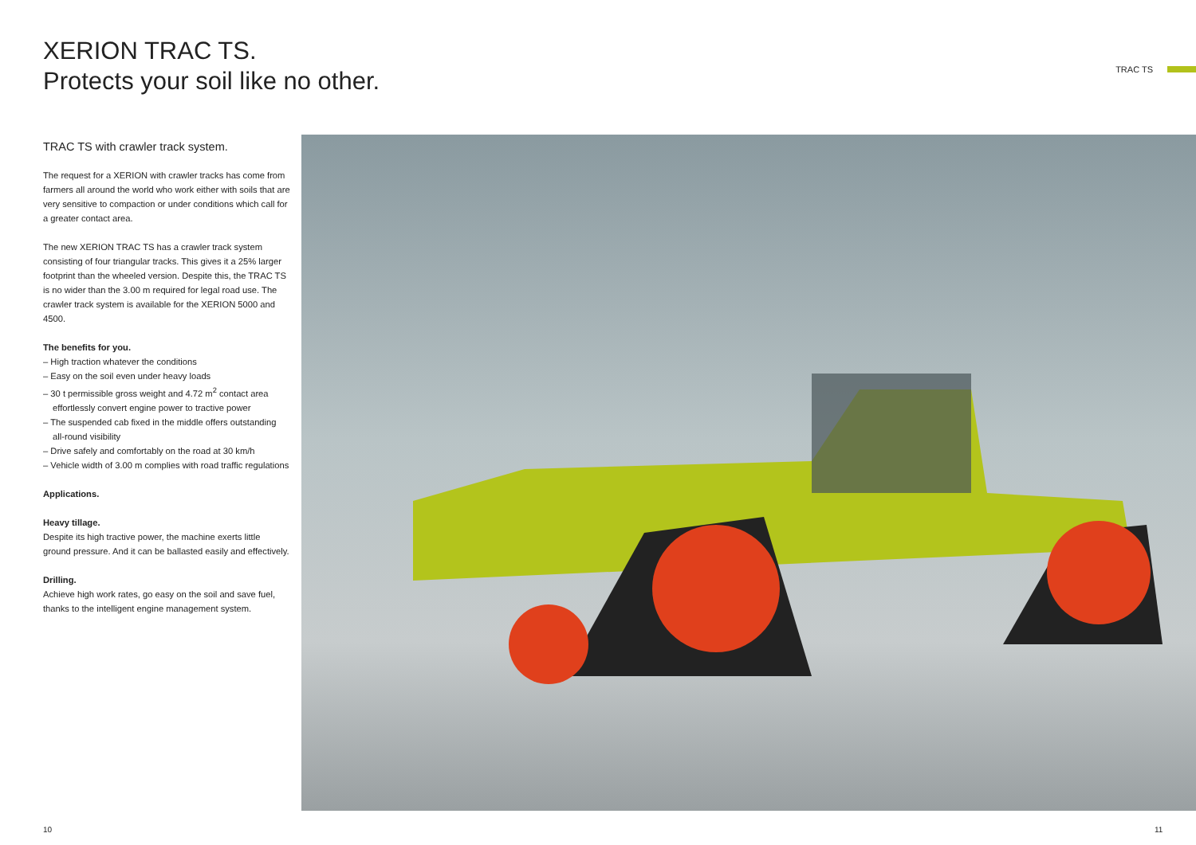XERION TRAC TS.
Protects your soil like no other.
TRAC TS
TRAC TS with crawler track system.
The request for a XERION with crawler tracks has come from farmers all around the world who work either with soils that are very sensitive to compaction or under conditions which call for a greater contact area.
The new XERION TRAC TS has a crawler track system consisting of four triangular tracks. This gives it a 25% larger footprint than the wheeled version. Despite this, the TRAC TS is no wider than the 3.00 m required for legal road use. The crawler track system is available for the XERION 5000 and 4500.
The benefits for you.
– High traction whatever the conditions
– Easy on the soil even under heavy loads
– 30 t permissible gross weight and 4.72 m<sup>2</sup> contact area effortlessly convert engine power to tractive power
– The suspended cab fixed in the middle offers outstanding all-round visibility
– Drive safely and comfortably on the road at 30 km/h
– Vehicle width of 3.00 m complies with road traffic regulations
Applications.
Heavy tillage.
Despite its high tractive power, the machine exerts little ground pressure. And it can be ballasted easily and effectively.
Drilling.
Achieve high work rates, go easy on the soil and save fuel, thanks to the intelligent engine management system.
10 11